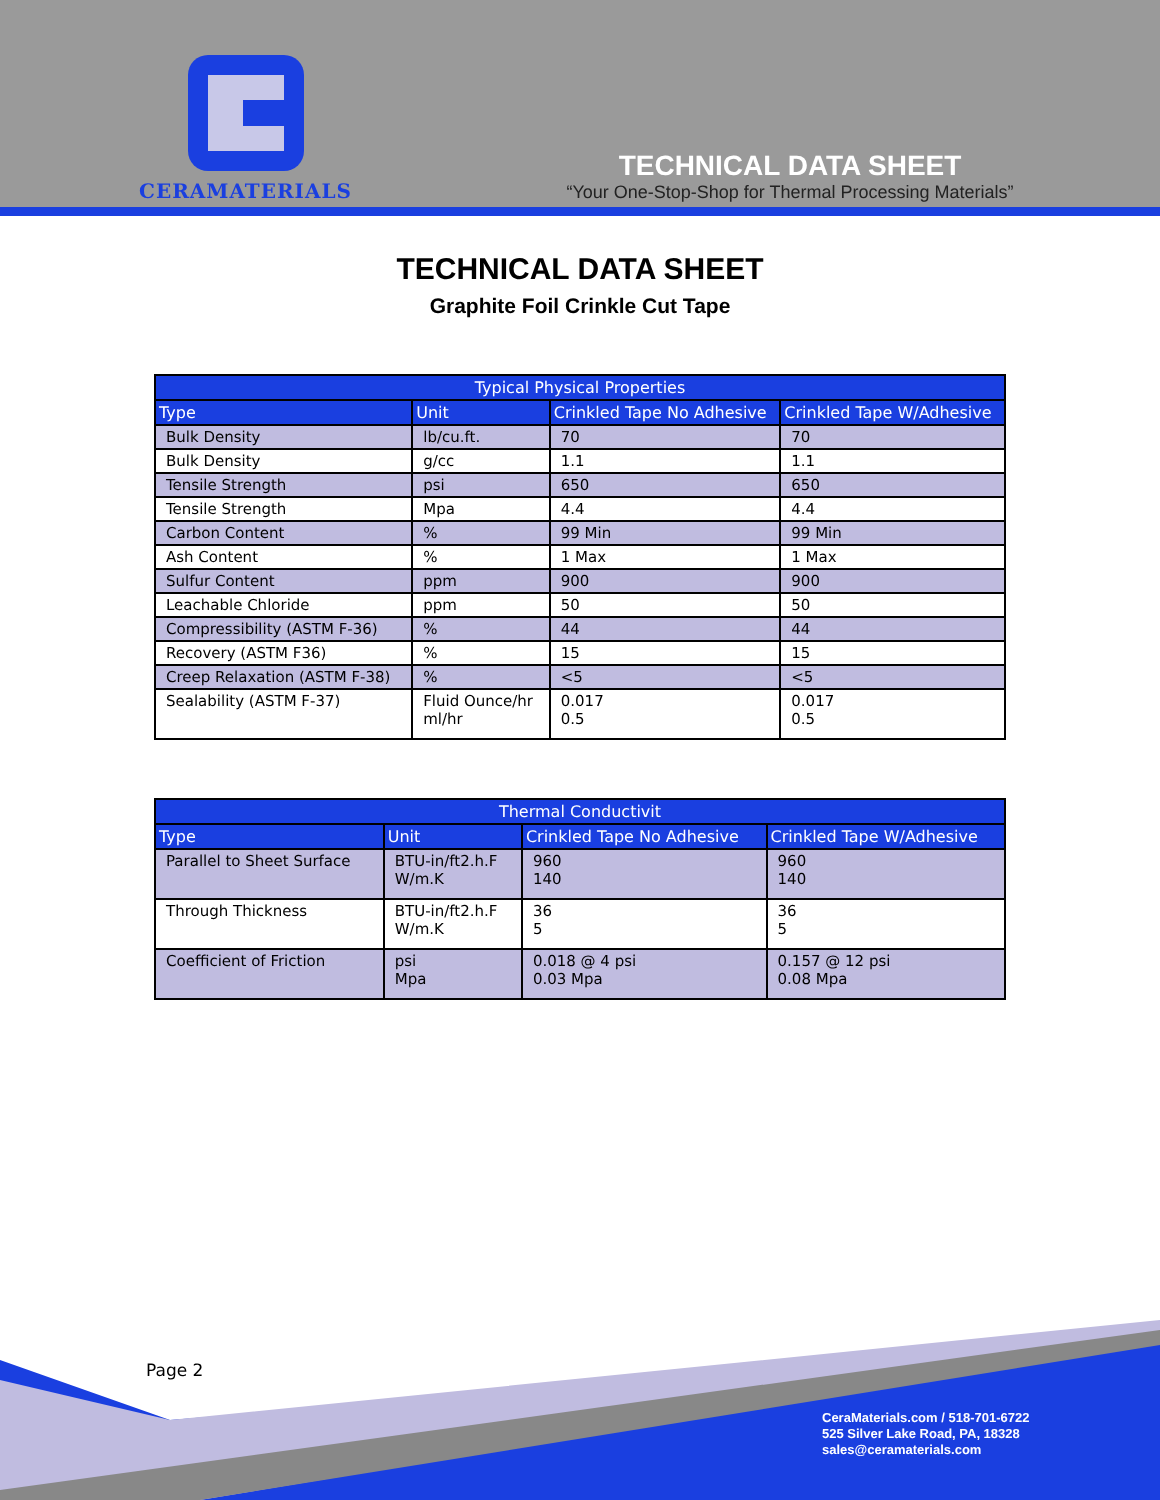CERAMATERIALS
TECHNICAL DATA SHEET
“Your One-Stop-Shop for Thermal Processing Materials”
TECHNICAL DATA SHEET
Graphite Foil Crinkle Cut Tape
| Typical Physical Properties | | | |
| --- | --- | --- | --- |
| Type | Unit | Crinkled Tape No Adhesive | Crinkled Tape W/Adhesive |
| Bulk Density | lb/cu.ft. | 70 | 70 |
| Bulk Density | g/cc | 1.1 | 1.1 |
| Tensile Strength | psi | 650 | 650 |
| Tensile Strength | Mpa | 4.4 | 4.4 |
| Carbon Content | % | 99 Min | 99 Min |
| Ash Content | % | 1 Max | 1 Max |
| Sulfur Content | ppm | 900 | 900 |
| Leachable Chloride | ppm | 50 | 50 |
| Compressibility (ASTM F-36) | % | 44 | 44 |
| Recovery (ASTM F36) | % | 15 | 15 |
| Creep Relaxation (ASTM F-38) | % | <5 | <5 |
| Sealability (ASTM F-37) | Fluid Ounce/hr ml/hr | 0.017 0.5 | 0.017 0.5 |
| Thermal Conductivit | | | |
| --- | --- | --- | --- |
| Type | Unit | Crinkled Tape No Adhesive | Crinkled Tape W/Adhesive |
| Parallel to Sheet Surface | BTU-in/ft2.h.F W/m.K | 960 140 | 960 140 |
| Through Thickness | BTU-in/ft2.h.F W/m.K | 36 5 | 36 5 |
| Coefficient of Friction | psi Mpa | 0.018 @ 4 psi 0.03 Mpa | 0.157 @ 12 psi 0.08 Mpa |
Page 2
CeraMaterials.com / 518-701-6722
525 Silver Lake Road, PA, 18328
sales@ceramaterials.com